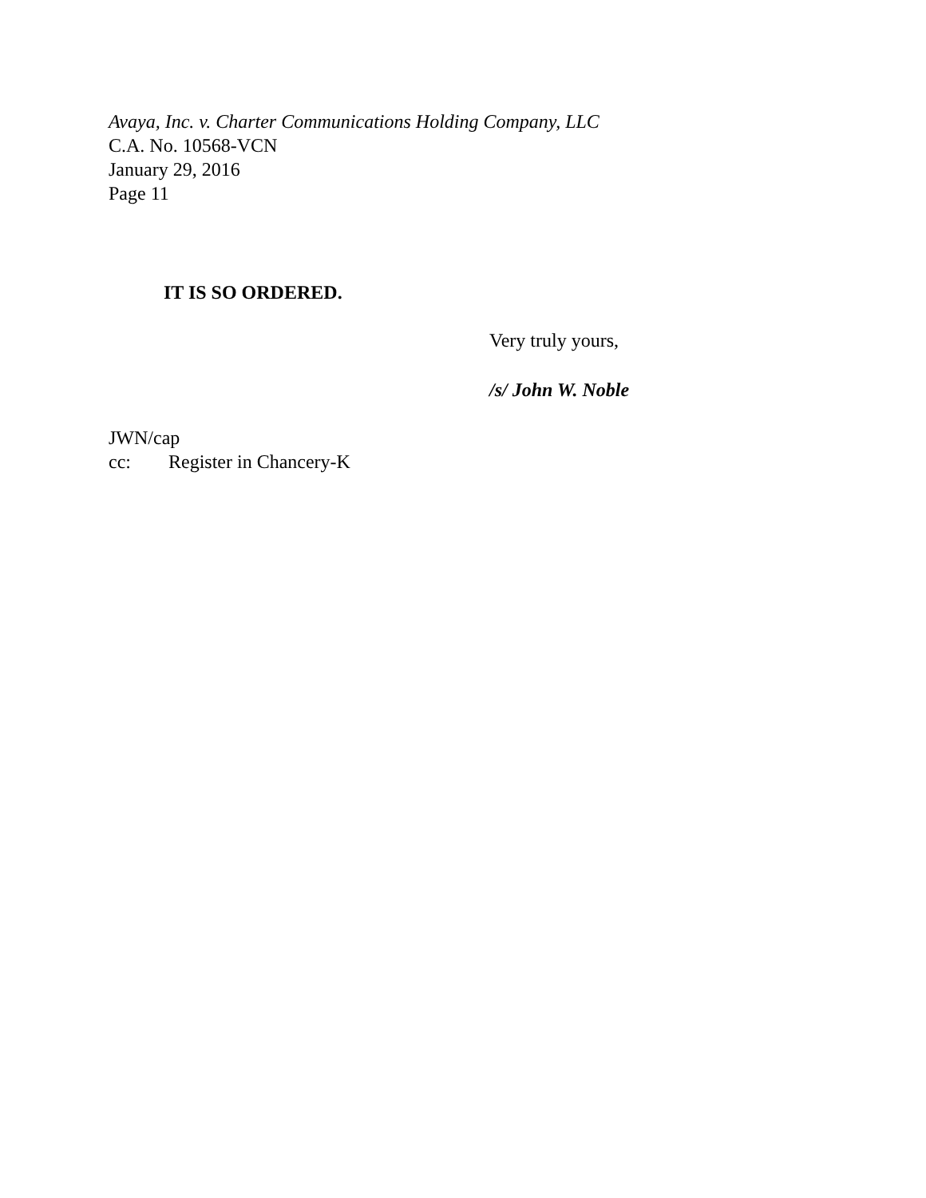Avaya, Inc. v. Charter Communications Holding Company, LLC
C.A. No. 10568-VCN
January 29, 2016
Page 11
IT IS SO ORDERED.
Very truly yours,
/s/ John W. Noble
JWN/cap
cc: Register in Chancery-K